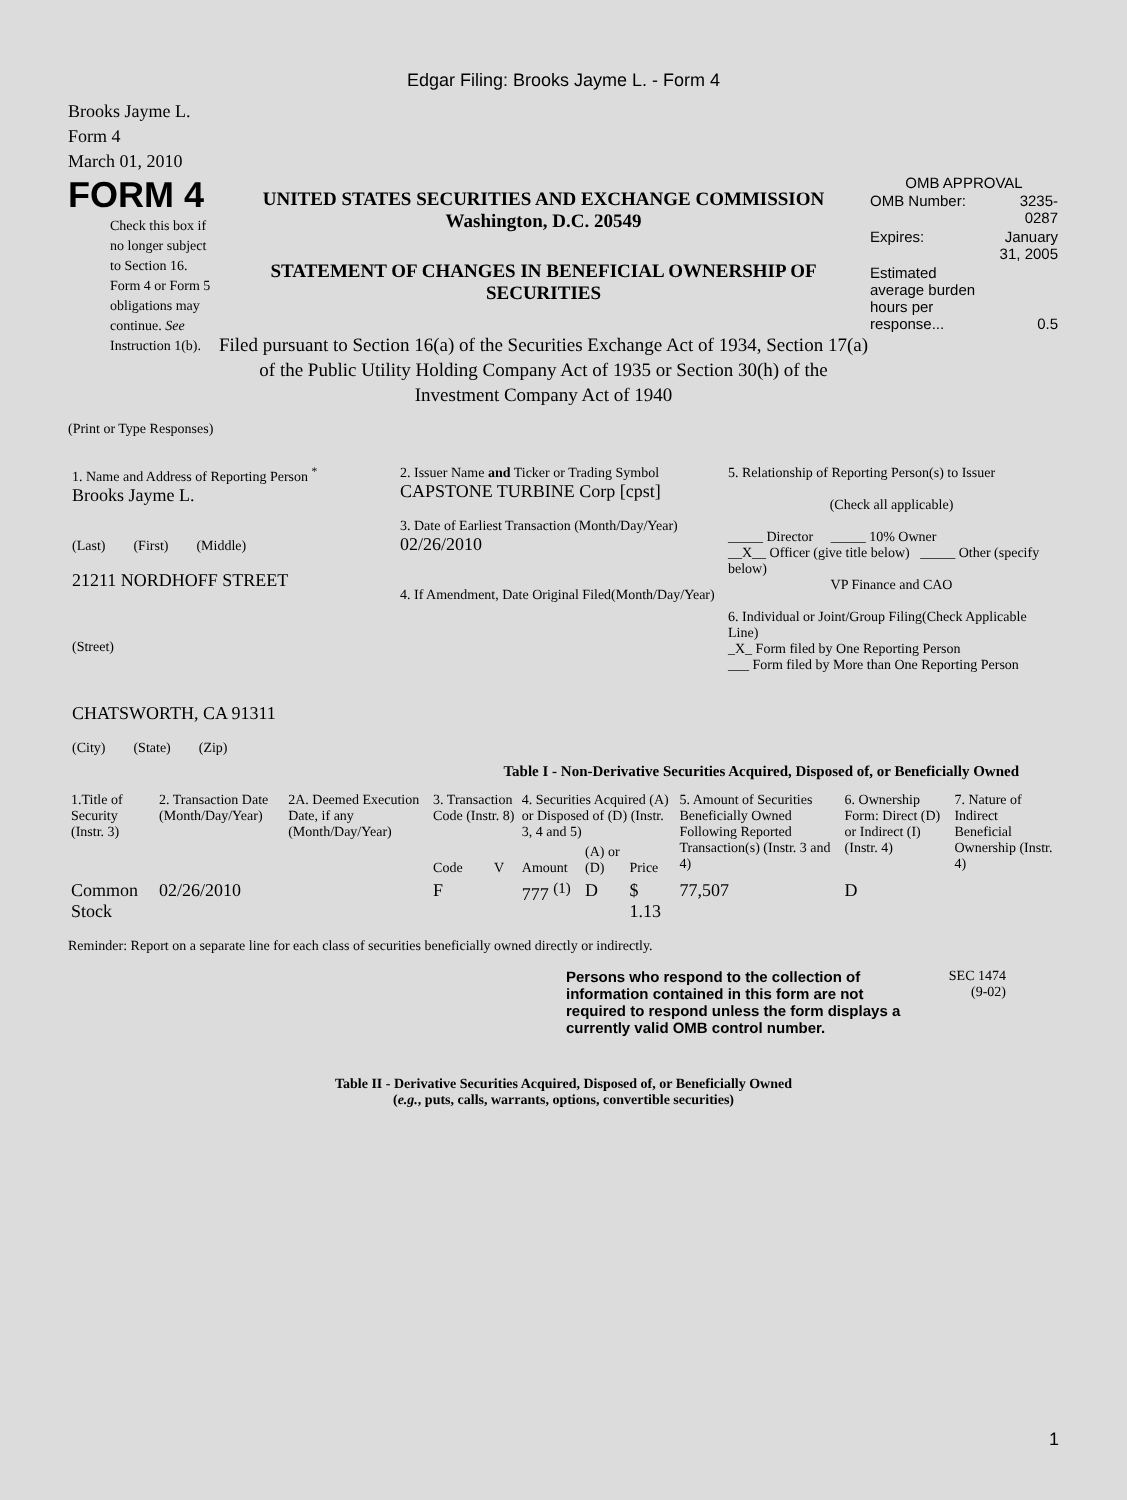Edgar Filing: Brooks Jayme L. - Form 4
Brooks Jayme L.
Form 4
March 01, 2010
FORM 4
Check this box if no longer subject to Section 16. Form 4 or Form 5 obligations may continue. See Instruction 1(b).
UNITED STATES SECURITIES AND EXCHANGE COMMISSION
Washington, D.C. 20549
STATEMENT OF CHANGES IN BENEFICIAL OWNERSHIP OF SECURITIES
Filed pursuant to Section 16(a) of the Securities Exchange Act of 1934, Section 17(a) of the Public Utility Holding Company Act of 1935 or Section 30(h) of the Investment Company Act of 1940
OMB APPROVAL
| OMB Number: | 3235-0287 |
| Expires: | January 31, 2005 |
| Estimated average burden hours per response... | 0.5 |
(Print or Type Responses)
| 1. Name and Address of Reporting Person <sup>*</sup> Brooks Jayme L. (Last) (First) (Middle) 21211 NORDHOFF STREET (Street) CHATSWORTH, CA 91311 (City) (State) (Zip) | 2. Issuer Name and Ticker or Trading Symbol CAPSTONE TURBINE Corp [cpst] 3. Date of Earliest Transaction (Month/Day/Year) 02/26/2010 4. If Amendment, Date Original Filed(Month/Day/Year) | 5. Relationship of Reporting Person(s) to Issuer (Check all applicable) _____ Director _____ 10% Owner __X__ Officer (give title below) _____ Other (specify below) VP Finance and CAO 6. Individual or Joint/Group Filing(Check Applicable Line) _X_ Form filed by One Reporting Person ___ Form filed by More than One Reporting Person |
Table I - Non-Derivative Securities Acquired, Disposed of, or Beneficially Owned
| 1.Title of Security (Instr. 3) | 2. Transaction Date (Month/Day/Year) | 2A. Deemed Execution Date, if any (Month/Day/Year) | 3. Transaction Code (Instr. 8) | | 4. Securities Acquired (A) or Disposed of (D) (Instr. 3, 4 and 5) | | | 5. Amount of Securities Beneficially Owned Following Reported Transaction(s) (Instr. 3 and 4) | 6. Ownership Form: Direct (D) or Indirect (I) (Instr. 4) | 7. Nature of Indirect Beneficial Ownership (Instr. 4) |
| --- | --- | --- | --- | --- | --- | --- | --- | --- | --- | --- |
| | | | Code | V | Amount | (A) or (D) | Price | | | |
| Common Stock | 02/26/2010 | | F | | 777 <sup>(1)</sup> | D | $ 1.13 | 77,507 | D | |
Reminder: Report on a separate line for each class of securities beneficially owned directly or indirectly.
Persons who respond to the collection of information contained in this form are not required to respond unless the form displays a currently valid OMB control number.
SEC 1474
(9-02)
Table II - Derivative Securities Acquired, Disposed of, or Beneficially Owned
(e.g., puts, calls, warrants, options, convertible securities)
1